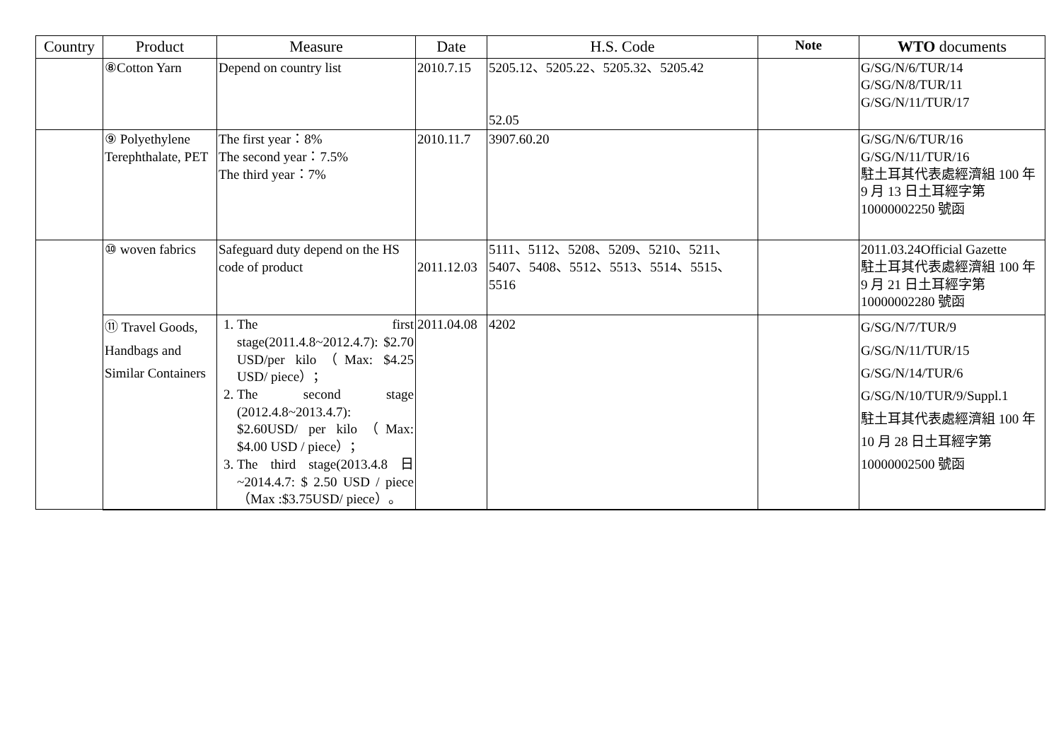| Country | Product | Measure | Date | H.S. Code | Note | WTO documents |
| --- | --- | --- | --- | --- | --- | --- |
| | ⑧Cotton Yarn | Depend on country list | 2010.7.15 | 5205.12、5205.22、5205.32、5205.42 52.05 | | G/SG/N/6/TUR/14 G/SG/N/8/TUR/11 G/SG/N/11/TUR/17 |
| | ⑨ Polyethylene Terephthalate, PET | The first year：8% The second year：7.5% The third year：7% | 2010.11.7 | 3907.60.20 | | G/SG/N/6/TUR/16 G/SG/N/11/TUR/16 駐土耳其代表處經濟組 100 年 9 月 13 日土耳經字第 10000002250 號函 |
| | ⑩ woven fabrics | Safeguard duty depend on the HS code of product | 2011.12.03 | 5111、5112、5208、5209、5210、5211、5407、5408、5512、5513、5514、5515、5516 | | 2011.03.24Official Gazette 駐土耳其代表處經濟組 100 年 9 月 21 日土耳經字第 10000002280 號函 |
| | ⑪ Travel Goods, Handbags and Similar Containers | 1. The first stage(2011.4.8~2012.4.7): $2.70 USD/per kilo（Max: $4.25 USD/ piece）； 2. The second stage (2012.4.8~2013.4.7): $2.60USD/ per kilo（Max: $4.00 USD / piece）； 3. The third stage(2013.4.8 日~2014.4.7: $ 2.50 USD / piece（Max :$3.75USD/ piece）。 | 2011.04.08 | 4202 | | G/SG/N/7/TUR/9 G/SG/N/11/TUR/15 G/SG/N/14/TUR/6 G/SG/N/10/TUR/9/Suppl.1 駐土耳其代表處經濟組 100 年 10 月 28 日土耳經字第 10000002500 號函 |